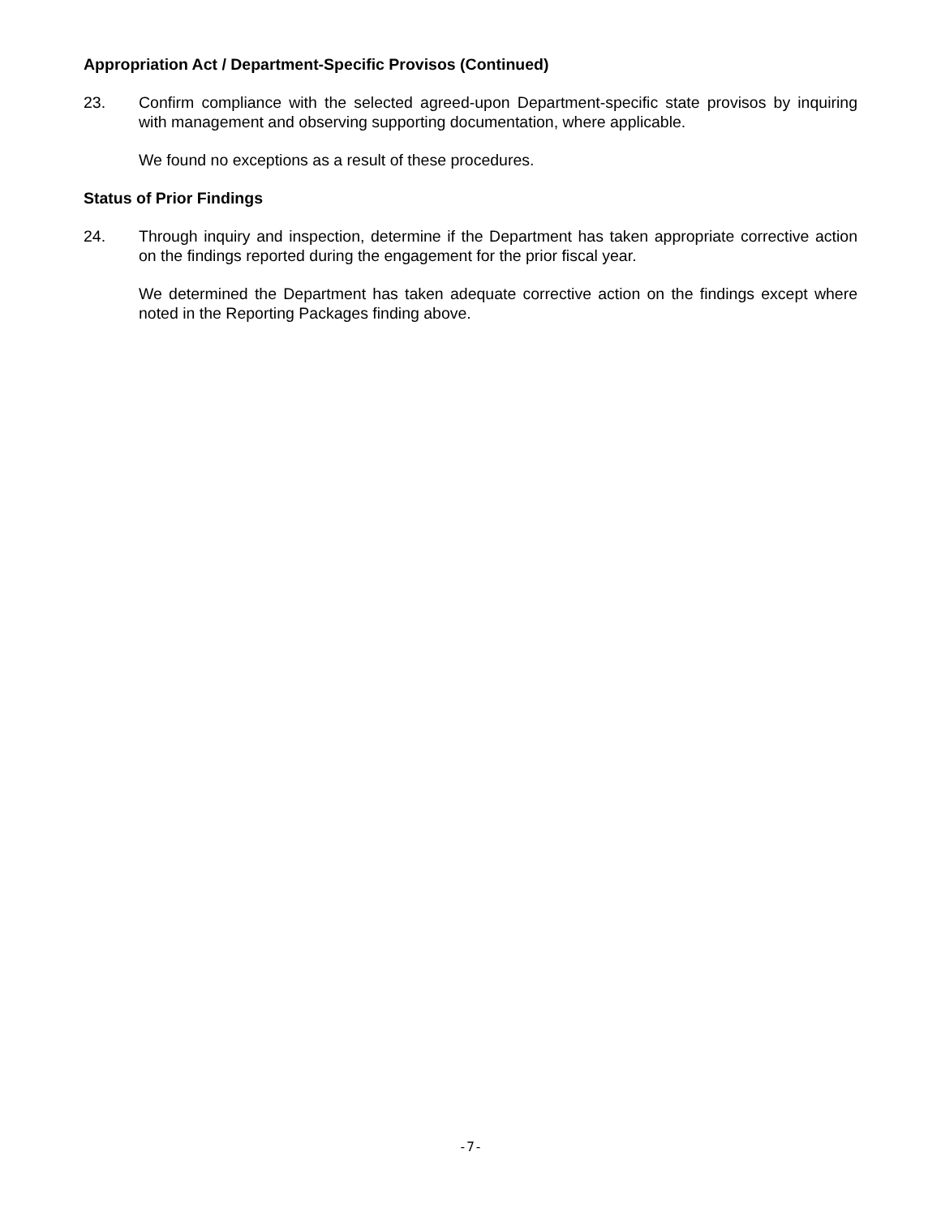Appropriation Act / Department-Specific Provisos (Continued)
23. Confirm compliance with the selected agreed-upon Department-specific state provisos by inquiring with management and observing supporting documentation, where applicable.
We found no exceptions as a result of these procedures.
Status of Prior Findings
24. Through inquiry and inspection, determine if the Department has taken appropriate corrective action on the findings reported during the engagement for the prior fiscal year.
We determined the Department has taken adequate corrective action on the findings except where noted in the Reporting Packages finding above.
-7-